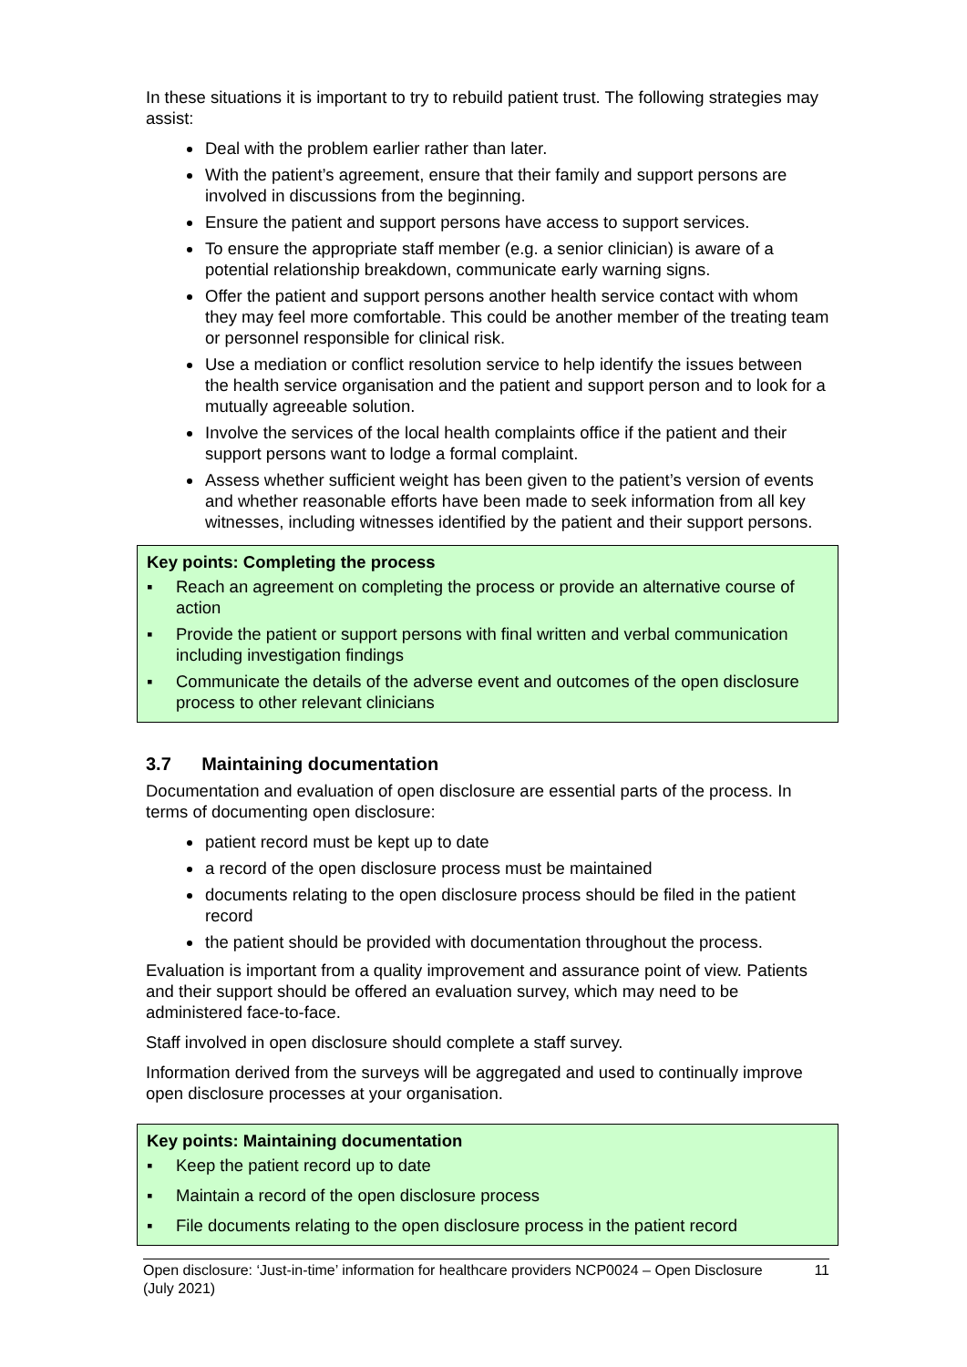In these situations it is important to try to rebuild patient trust. The following strategies may assist:
Deal with the problem earlier rather than later.
With the patient’s agreement, ensure that their family and support persons are involved in discussions from the beginning.
Ensure the patient and support persons have access to support services.
To ensure the appropriate staff member (e.g. a senior clinician) is aware of a potential relationship breakdown, communicate early warning signs.
Offer the patient and support persons another health service contact with whom they may feel more comfortable. This could be another member of the treating team or personnel responsible for clinical risk.
Use a mediation or conflict resolution service to help identify the issues between the health service organisation and the patient and support person and to look for a mutually agreeable solution.
Involve the services of the local health complaints office if the patient and their support persons want to lodge a formal complaint.
Assess whether sufficient weight has been given to the patient’s version of events and whether reasonable efforts have been made to seek information from all key witnesses, including witnesses identified by the patient and their support persons.
Key points: Completing the process
▪ Reach an agreement on completing the process or provide an alternative course of action
▪ Provide the patient or support persons with final written and verbal communication including investigation findings
▪ Communicate the details of the adverse event and outcomes of the open disclosure process to other relevant clinicians
3.7 Maintaining documentation
Documentation and evaluation of open disclosure are essential parts of the process. In terms of documenting open disclosure:
patient record must be kept up to date
a record of the open disclosure process must be maintained
documents relating to the open disclosure process should be filed in the patient record
the patient should be provided with documentation throughout the process.
Evaluation is important from a quality improvement and assurance point of view. Patients and their support should be offered an evaluation survey, which may need to be administered face-to-face.
Staff involved in open disclosure should complete a staff survey.
Information derived from the surveys will be aggregated and used to continually improve open disclosure processes at your organisation.
Key points: Maintaining documentation
▪ Keep the patient record up to date
▪ Maintain a record of the open disclosure process
▪ File documents relating to the open disclosure process in the patient record
Open disclosure: ‘Just-in-time’ information for healthcare providers NCP0024 – Open Disclosure (July 2021) 11